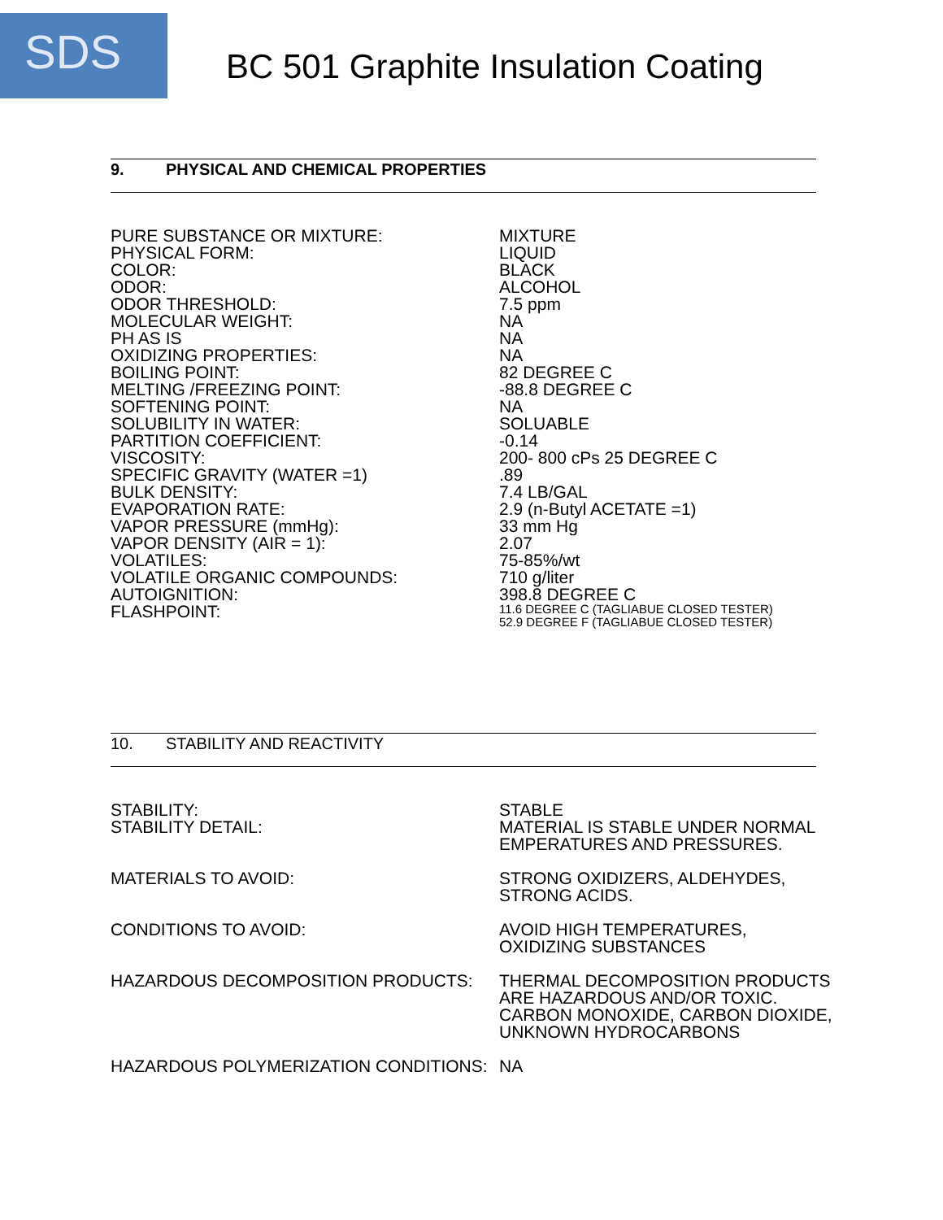SDS
BC 501 Graphite Insulation Coating
9. PHYSICAL AND CHEMICAL PROPERTIES
| PURE SUBSTANCE OR MIXTURE: | MIXTURE |
| PHYSICAL FORM: | LIQUID |
| COLOR: | BLACK |
| ODOR: | ALCOHOL |
| ODOR THRESHOLD: | 7.5 ppm |
| MOLECULAR WEIGHT: | NA |
| PH AS IS | NA |
| OXIDIZING PROPERTIES: | NA |
| BOILING POINT: | 82 DEGREE C |
| MELTING /FREEZING POINT: | -88.8 DEGREE C |
| SOFTENING POINT: | NA |
| SOLUBILITY IN WATER: | SOLUABLE |
| PARTITION COEFFICIENT: | -0.14 |
| VISCOSITY: | 200- 800 cPs 25 DEGREE C |
| SPECIFIC GRAVITY (WATER =1) | .89 |
| BULK DENSITY: | 7.4 LB/GAL |
| EVAPORATION RATE: | 2.9 (n-Butyl ACETATE =1) |
| VAPOR PRESSURE (mmHg): | 33 mm Hg |
| VAPOR DENSITY (AIR = 1): | 2.07 |
| VOLATILES: | 75-85%/wt |
| VOLATILE ORGANIC COMPOUNDS: | 710 g/liter |
| AUTOIGNITION: | 398.8 DEGREE C |
| FLASHPOINT: | 11.6 DEGREE C (TAGLIABUE CLOSED TESTER) 52.9 DEGREE F (TAGLIABUE CLOSED TESTER) |
10. STABILITY AND REACTIVITY
| STABILITY: | STABLE |
| STABILITY DETAIL: | MATERIAL IS STABLE UNDER NORMAL EMPERATURES AND PRESSURES. |
| MATERIALS TO AVOID: | STRONG OXIDIZERS, ALDEHYDES, STRONG ACIDS. |
| CONDITIONS TO AVOID: | AVOID HIGH TEMPERATURES, OXIDIZING SUBSTANCES |
| HAZARDOUS DECOMPOSITION PRODUCTS: | THERMAL DECOMPOSITION PRODUCTS ARE HAZARDOUS AND/OR TOXIC. CARBON MONOXIDE, CARBON DIOXIDE, UNKNOWN HYDROCARBONS |
| HAZARDOUS POLYMERIZATION CONDITIONS: | NA |